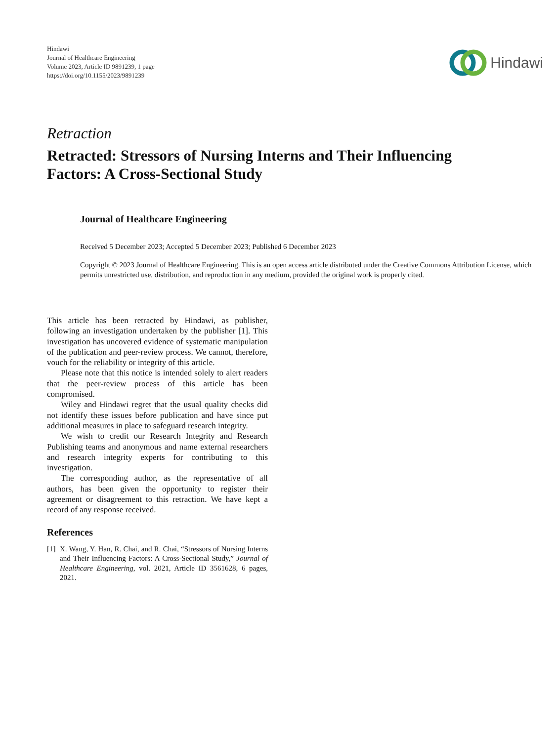Hindawi
Journal of Healthcare Engineering
Volume 2023, Article ID 9891239, 1 page
https://doi.org/10.1155/2023/9891239
Hindawi
Retraction
Retracted: Stressors of Nursing Interns and Their Influencing Factors: A Cross-Sectional Study
Journal of Healthcare Engineering
Received 5 December 2023; Accepted 5 December 2023; Published 6 December 2023
Copyright © 2023 Journal of Healthcare Engineering. This is an open access article distributed under the Creative Commons Attribution License, which permits unrestricted use, distribution, and reproduction in any medium, provided the original work is properly cited.
This article has been retracted by Hindawi, as publisher, following an investigation undertaken by the publisher [1]. This investigation has uncovered evidence of systematic manipulation of the publication and peer-review process. We cannot, therefore, vouch for the reliability or integrity of this article.
Please note that this notice is intended solely to alert readers that the peer-review process of this article has been compromised.
Wiley and Hindawi regret that the usual quality checks did not identify these issues before publication and have since put additional measures in place to safeguard research integrity.
We wish to credit our Research Integrity and Research Publishing teams and anonymous and name external researchers and research integrity experts for contributing to this investigation.
The corresponding author, as the representative of all authors, has been given the opportunity to register their agreement or disagreement to this retraction. We have kept a record of any response received.
References
[1] X. Wang, Y. Han, R. Chai, and R. Chai, “Stressors of Nursing Interns and Their Influencing Factors: A Cross-Sectional Study,” Journal of Healthcare Engineering, vol. 2021, Article ID 3561628, 6 pages, 2021.